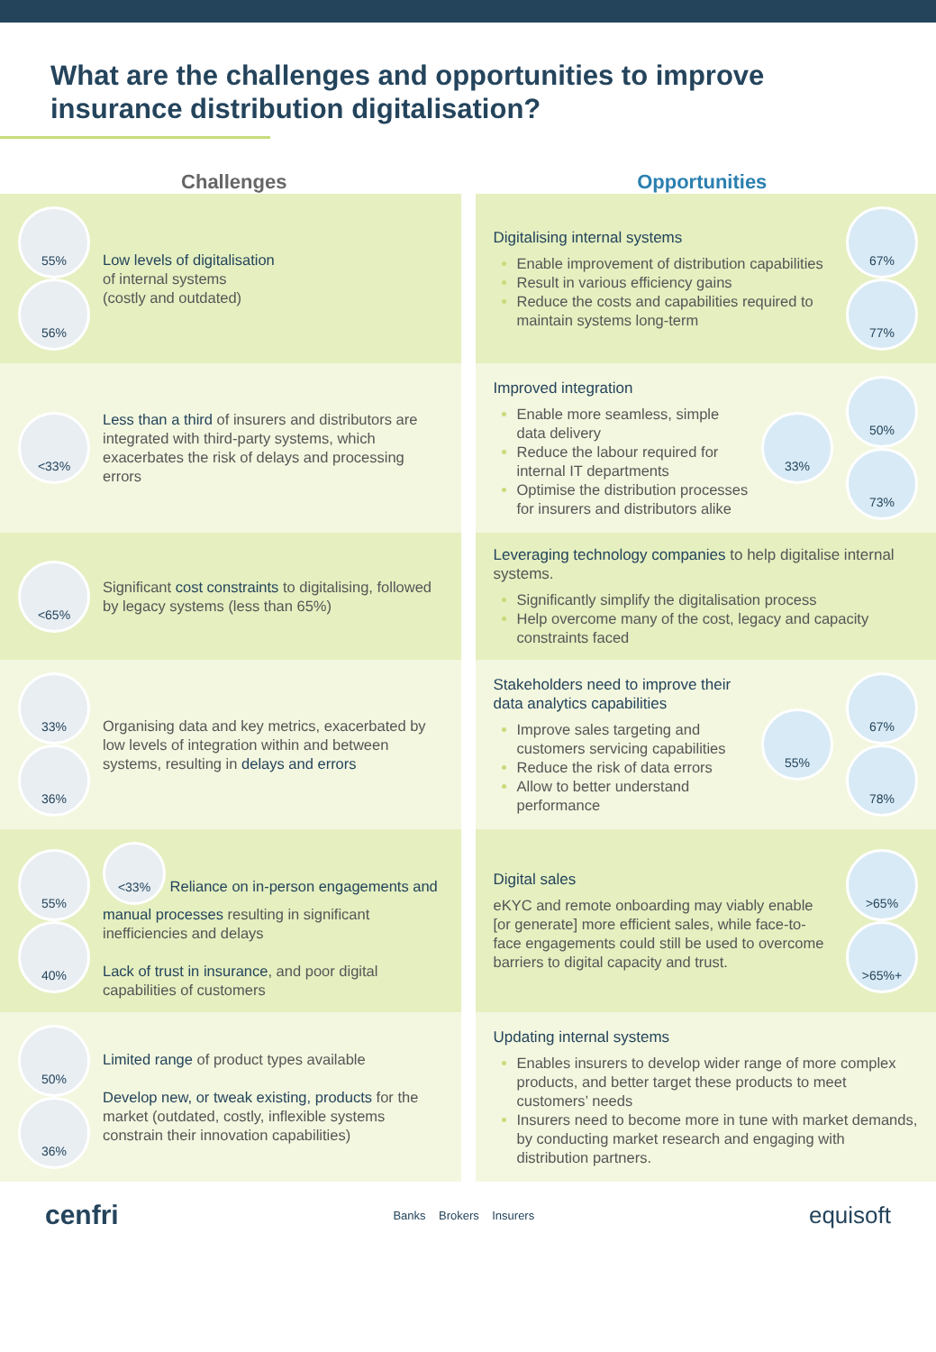What are the challenges and opportunities to improve insurance distribution digitalisation?
Challenges Opportunities
55%
56%
Low levels of digitalisation
of internal systems
(costly and outdated)
Digitalising internal systems
Enable improvement of distribution capabilities
Result in various efficiency gains
Reduce the costs and capabilities required to maintain systems long-term
67%
77%
<33%
Less than a third of insurers and distributors are integrated with third-party systems, which exacerbates the risk of delays and processing errors
Improved integration
Enable more seamless, simple data delivery
Reduce the labour required for internal IT departments
Optimise the distribution processes for insurers and distributors alike
33%
50%
73%
<65%
Significant cost constraints to digitalising, followed by legacy systems (less than 65%)
Leveraging technology companies to help digitalise internal systems.
Significantly simplify the digitalisation process
Help overcome many of the cost, legacy and capacity constraints faced
33%
36%
Organising data and key metrics, exacerbated by low levels of integration within and between systems, resulting in delays and errors
Stakeholders need to improve their data analytics capabilities
Improve sales targeting and customers servicing capabilities
Reduce the risk of data errors
Allow to better understand performance
55%
67%
78%
55%
40%
<33%
Reliance on in-person engagements and manual processes resulting in significant inefficiencies and delays
Lack of trust in insurance, and poor digital capabilities of customers
Digital sales
eKYC and remote onboarding may viably enable [or generate] more efficient sales, while face-to-face engagements could still be used to overcome barriers to digital capacity and trust.
>65%
>65%+
50%
36%
Limited range of product types available
Develop new, or tweak existing, products for the market (outdated, costly, inflexible systems constrain their innovation capabilities)
Updating internal systems
Enables insurers to develop wider range of more complex products, and better target these products to meet customers’ needs
Insurers need to become more in tune with market demands, by conducting market research and engaging with distribution partners.
cenfri Banks Brokers Insurers equisoft